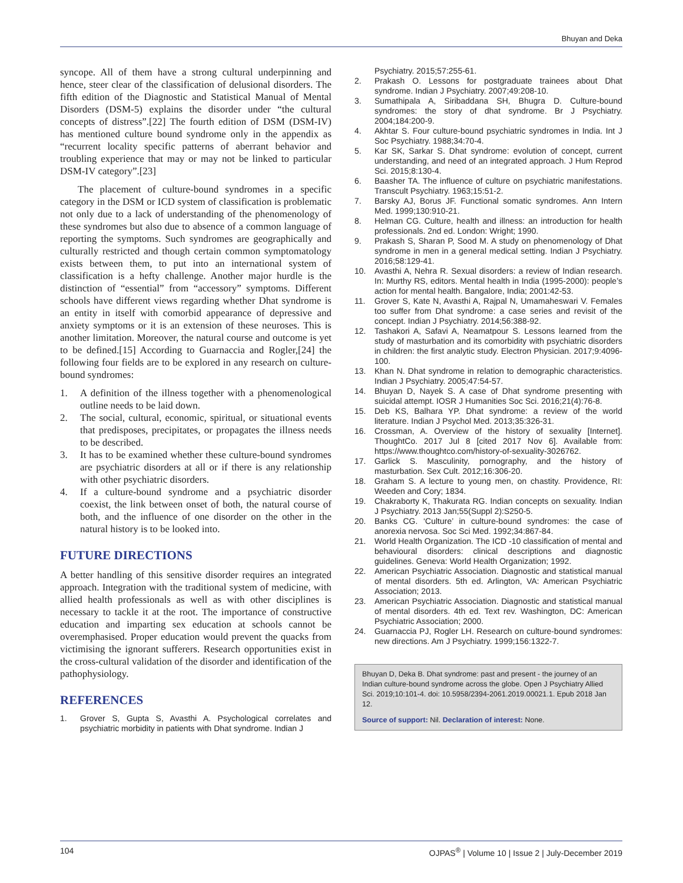Bhuyan and Deka
syncope. All of them have a strong cultural underpinning and hence, steer clear of the classification of delusional disorders. The fifth edition of the Diagnostic and Statistical Manual of Mental Disorders (DSM-5) explains the disorder under “the cultural concepts of distress”.[22] The fourth edition of DSM (DSM-IV) has mentioned culture bound syndrome only in the appendix as “recurrent locality specific patterns of aberrant behavior and troubling experience that may or may not be linked to particular DSM-IV category”.[23]
The placement of culture-bound syndromes in a specific category in the DSM or ICD system of classification is problematic not only due to a lack of understanding of the phenomenology of these syndromes but also due to absence of a common language of reporting the symptoms. Such syndromes are geographically and culturally restricted and though certain common symptomatology exists between them, to put into an international system of classification is a hefty challenge. Another major hurdle is the distinction of “essential” from “accessory” symptoms. Different schools have different views regarding whether Dhat syndrome is an entity in itself with comorbid appearance of depressive and anxiety symptoms or it is an extension of these neuroses. This is another limitation. Moreover, the natural course and outcome is yet to be defined.[15] According to Guarnaccia and Rogler,[24] the following four fields are to be explored in any research on culture-bound syndromes:
1. A definition of the illness together with a phenomenological outline needs to be laid down.
2. The social, cultural, economic, spiritual, or situational events that predisposes, precipitates, or propagates the illness needs to be described.
3. It has to be examined whether these culture-bound syndromes are psychiatric disorders at all or if there is any relationship with other psychiatric disorders.
4. If a culture-bound syndrome and a psychiatric disorder coexist, the link between onset of both, the natural course of both, and the influence of one disorder on the other in the natural history is to be looked into.
FUTURE DIRECTIONS
A better handling of this sensitive disorder requires an integrated approach. Integration with the traditional system of medicine, with allied health professionals as well as with other disciplines is necessary to tackle it at the root. The importance of constructive education and imparting sex education at schools cannot be overemphasised. Proper education would prevent the quacks from victimising the ignorant sufferers. Research opportunities exist in the cross-cultural validation of the disorder and identification of the pathophysiology.
REFERENCES
1. Grover S, Gupta S, Avasthi A. Psychological correlates and psychiatric morbidity in patients with Dhat syndrome. Indian J
Psychiatry. 2015;57:255-61.
2. Prakash O. Lessons for postgraduate trainees about Dhat syndrome. Indian J Psychiatry. 2007;49:208-10.
3. Sumathipala A, Siribaddana SH, Bhugra D. Culture-bound syndromes: the story of dhat syndrome. Br J Psychiatry. 2004;184:200-9.
4. Akhtar S. Four culture-bound psychiatric syndromes in India. Int J Soc Psychiatry. 1988;34:70-4.
5. Kar SK, Sarkar S. Dhat syndrome: evolution of concept, current understanding, and need of an integrated approach. J Hum Reprod Sci. 2015;8:130-4.
6. Baasher TA. The influence of culture on psychiatric manifestations. Transcult Psychiatry. 1963;15:51-2.
7. Barsky AJ, Borus JF. Functional somatic syndromes. Ann Intern Med. 1999;130:910-21.
8. Helman CG. Culture, health and illness: an introduction for health professionals. 2nd ed. London: Wright; 1990.
9. Prakash S, Sharan P, Sood M. A study on phenomenology of Dhat syndrome in men in a general medical setting. Indian J Psychiatry. 2016;58:129-41.
10. Avasthi A, Nehra R. Sexual disorders: a review of Indian research. In: Murthy RS, editors. Mental health in India (1995-2000): people’s action for mental health. Bangalore, India; 2001:42-53.
11. Grover S, Kate N, Avasthi A, Rajpal N, Umamaheswari V. Females too suffer from Dhat syndrome: a case series and revisit of the concept. Indian J Psychiatry. 2014;56:388-92.
12. Tashakori A, Safavi A, Neamatpour S. Lessons learned from the study of masturbation and its comorbidity with psychiatric disorders in children: the first analytic study. Electron Physician. 2017;9:4096-100.
13. Khan N. Dhat syndrome in relation to demographic characteristics. Indian J Psychiatry. 2005;47:54-57.
14. Bhuyan D, Nayek S. A case of Dhat syndrome presenting with suicidal attempt. IOSR J Humanities Soc Sci. 2016;21(4):76-8.
15. Deb KS, Balhara YP. Dhat syndrome: a review of the world literature. Indian J Psychol Med. 2013;35:326-31.
16. Crossman, A. Overview of the history of sexuality [Internet]. ThoughtCo. 2017 Jul 8 [cited 2017 Nov 6]. Available from: https://www.thoughtco.com/history-of-sexuality-3026762.
17. Garlick S. Masculinity, pornography, and the history of masturbation. Sex Cult. 2012;16:306-20.
18. Graham S. A lecture to young men, on chastity. Providence, RI: Weeden and Cory; 1834.
19. Chakraborty K, Thakurata RG. Indian concepts on sexuality. Indian J Psychiatry. 2013 Jan;55(Suppl 2):S250-5.
20. Banks CG. ‘Culture’ in culture-bound syndromes: the case of anorexia nervosa. Soc Sci Med. 1992;34:867-84.
21. World Health Organization. The ICD -10 classification of mental and behavioural disorders: clinical descriptions and diagnostic guidelines. Geneva: World Health Organization; 1992.
22. American Psychiatric Association. Diagnostic and statistical manual of mental disorders. 5th ed. Arlington, VA: American Psychiatric Association; 2013.
23. American Psychiatric Association. Diagnostic and statistical manual of mental disorders. 4th ed. Text rev. Washington, DC: American Psychiatric Association; 2000.
24. Guarnaccia PJ, Rogler LH. Research on culture-bound syndromes: new directions. Am J Psychiatry. 1999;156:1322-7.
Bhuyan D, Deka B. Dhat syndrome: past and present - the journey of an Indian culture-bound syndrome across the globe. Open J Psychiatry Allied Sci. 2019;10:101-4. doi: 10.5958/2394-2061.2019.00021.1. Epub 2018 Jan 12.
Source of support: Nil. Declaration of interest: None.
104 OJPAS<sup>®</sup> | Volume 10 | Issue 2 | July-December 2019